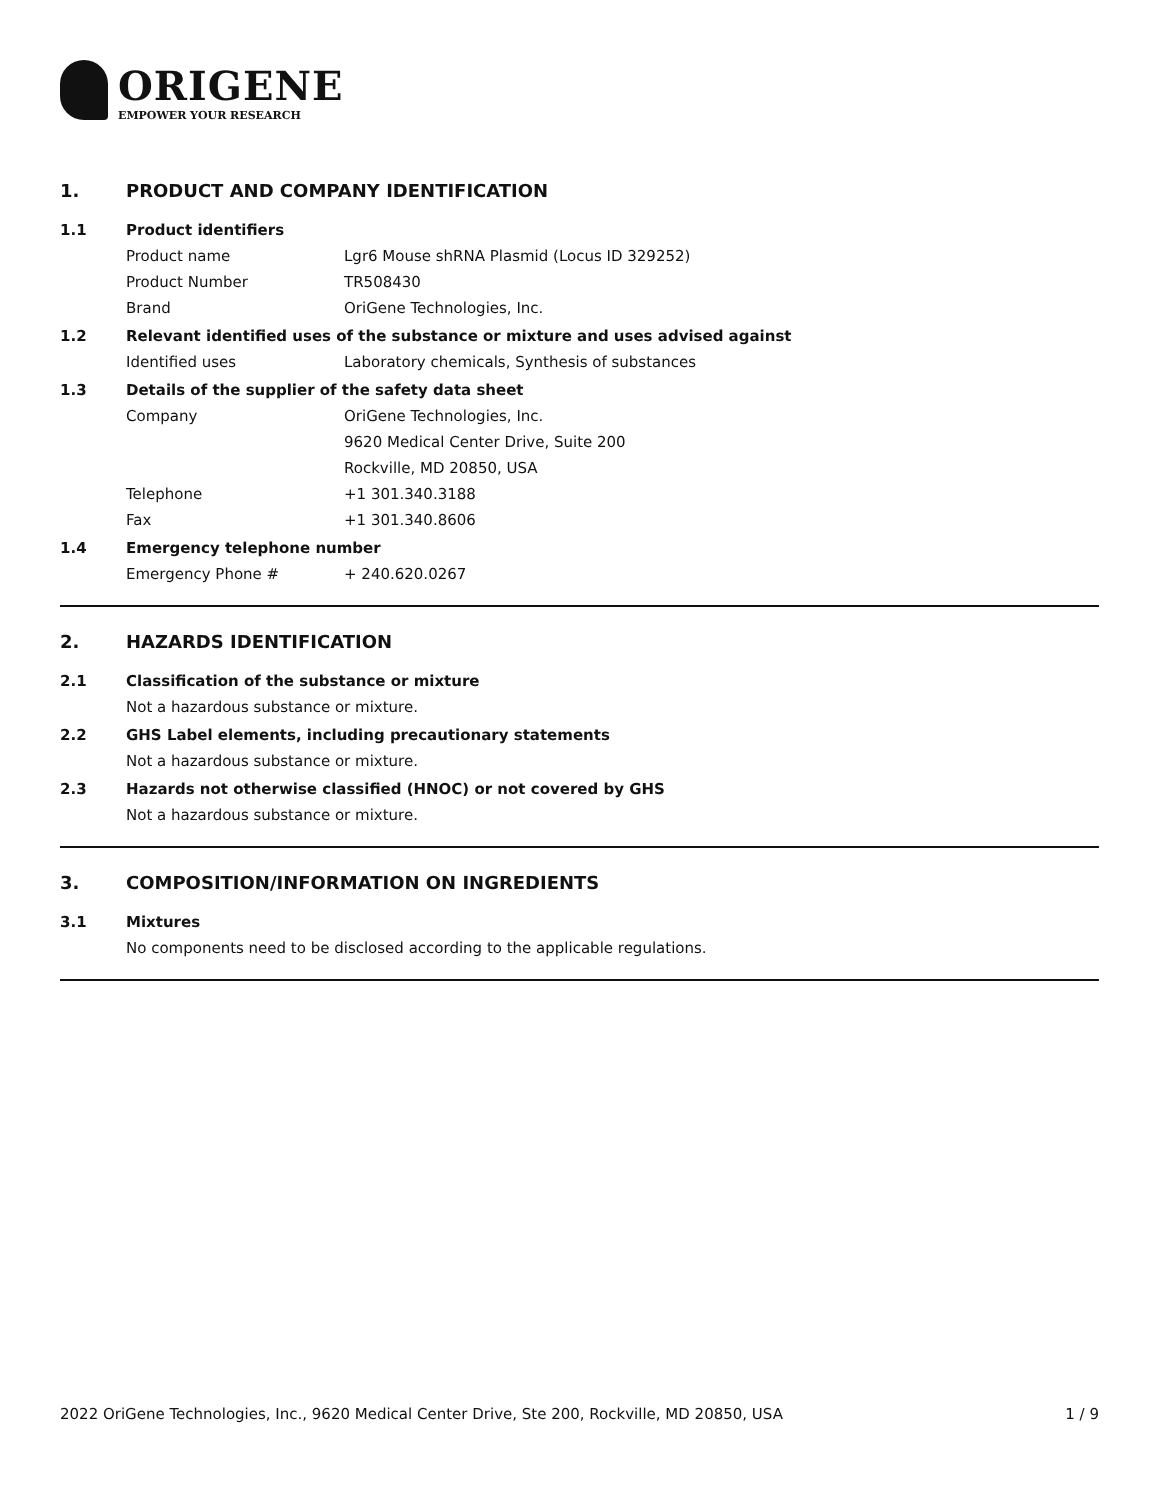ORIGENE
EMPOWER YOUR RESEARCH
1. PRODUCT AND COMPANY IDENTIFICATION
1.1 Product identifiers
Product name Lgr6 Mouse shRNA Plasmid (Locus ID 329252)
Product Number TR508430
Brand OriGene Technologies, Inc.
1.2 Relevant identified uses of the substance or mixture and uses advised against
Identified uses Laboratory chemicals, Synthesis of substances
1.3 Details of the supplier of the safety data sheet
Company OriGene Technologies, Inc.
9620 Medical Center Drive, Suite 200
Rockville, MD 20850, USA
Telephone +1 301.340.3188
Fax +1 301.340.8606
1.4 Emergency telephone number
Emergency Phone # + 240.620.0267
2. HAZARDS IDENTIFICATION
2.1 Classification of the substance or mixture
Not a hazardous substance or mixture.
2.2 GHS Label elements, including precautionary statements
Not a hazardous substance or mixture.
2.3 Hazards not otherwise classified (HNOC) or not covered by GHS
Not a hazardous substance or mixture.
3. COMPOSITION/INFORMATION ON INGREDIENTS
3.1 Mixtures
No components need to be disclosed according to the applicable regulations.
2022 OriGene Technologies, Inc., 9620 Medical Center Drive, Ste 200, Rockville, MD 20850, USA 1 / 9